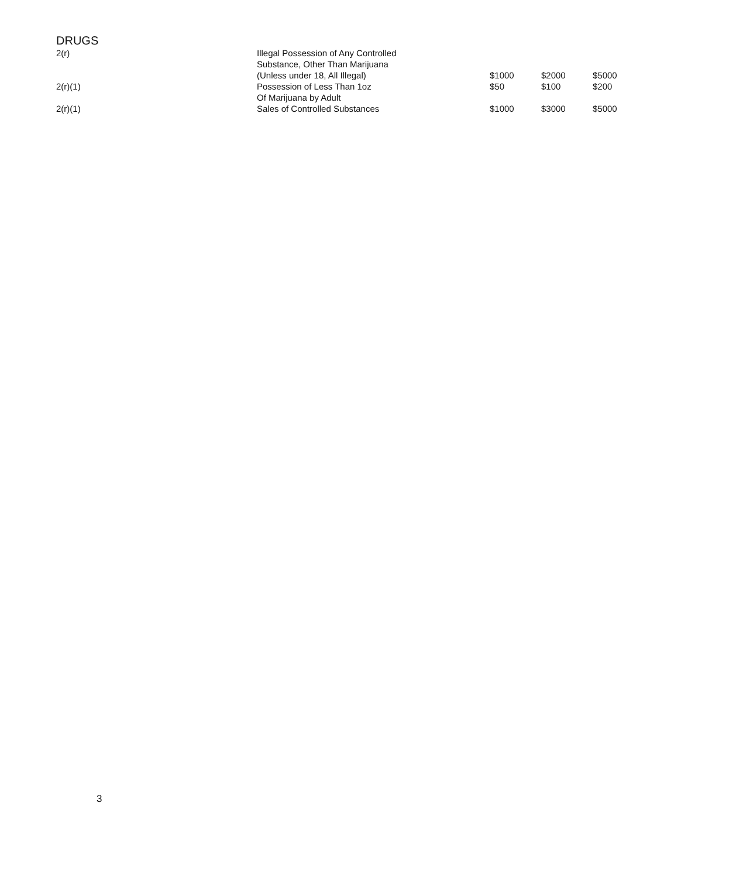DRUGS
| 2(r) | Illegal Possession of Any Controlled Substance, Other Than Marijuana (Unless under 18, All Illegal) | $1000 | $2000 | $5000 |
| 2(r)(1) | Possession of Less Than 1oz Of Marijuana by Adult | $50 | $100 | $200 |
| 2(r)(1) | Sales of Controlled Substances | $1000 | $3000 | $5000 |
3